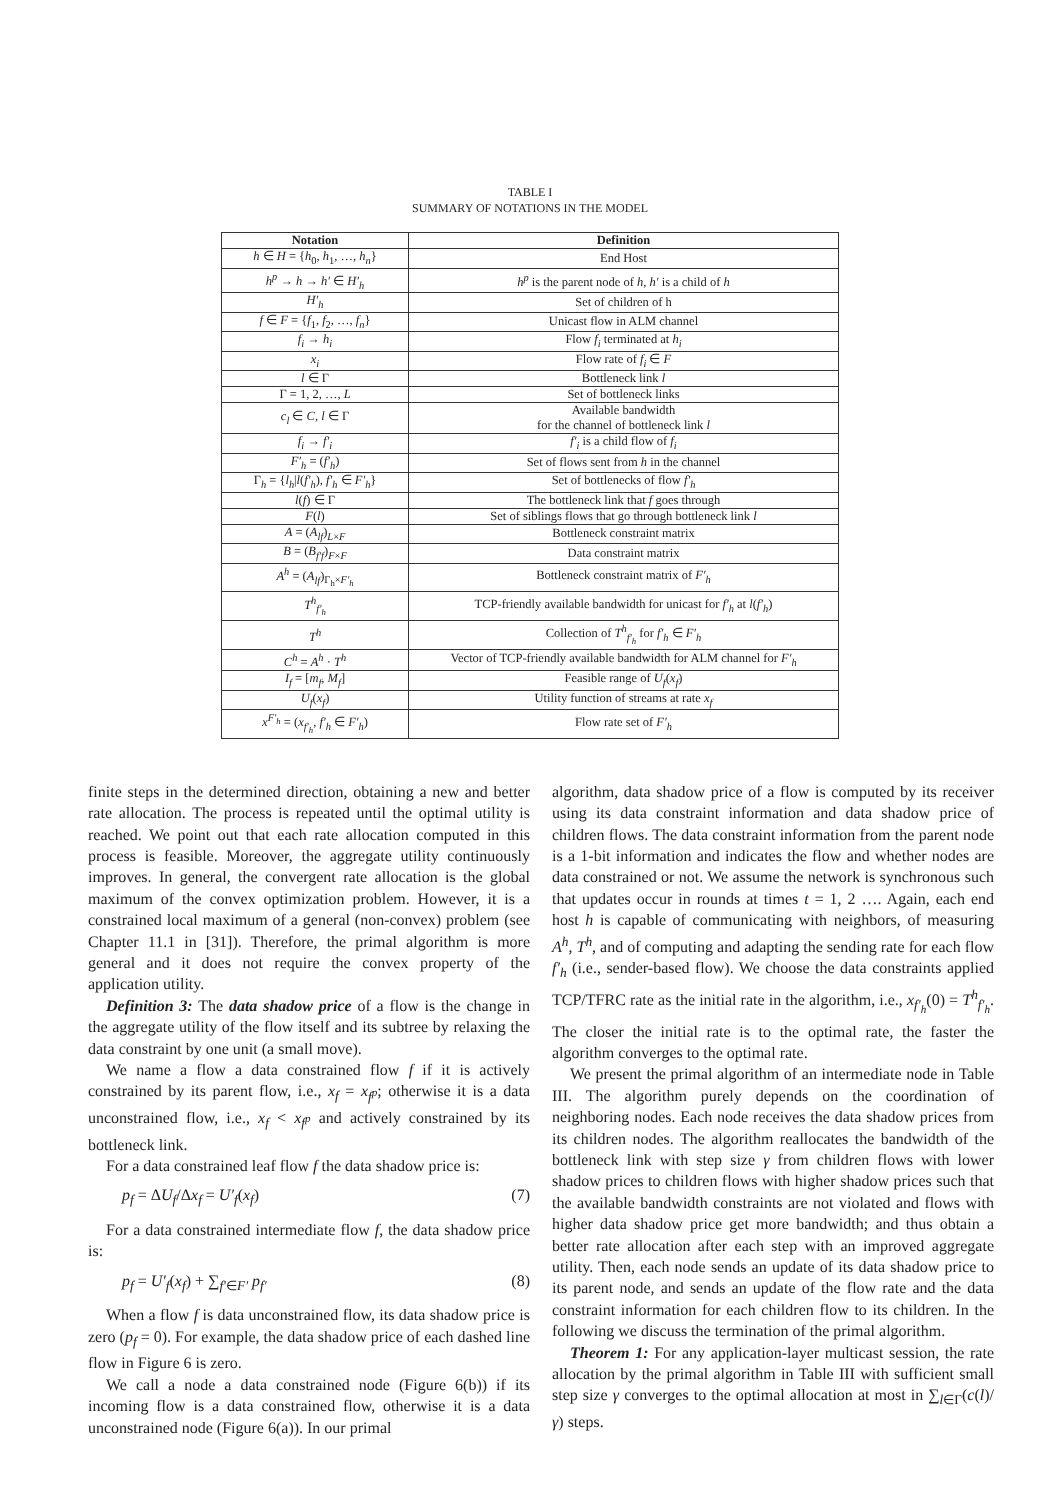TABLE I
SUMMARY OF NOTATIONS IN THE MODEL
| Notation | Definition |
| --- | --- |
| h ∈ H = { h<sub>0</sub>, h<sub>1</sub>, …, h<sub>n</sub> } | End Host |
| h<sup>p</sup> → h → h′ ∈ H′<sub>h</sub> | h<sup>p</sup> is the parent node of h , h′ is a child of h |
| H′<sub>h</sub> | Set of children of h |
| f ∈ F = { f<sub>1</sub>, f<sub>2</sub>, …, f<sub>n</sub> } | Unicast flow in ALM channel |
| f<sub>i</sub> → h<sub>i</sub> | Flow f<sub>i</sub> terminated at h<sub>i</sub> |
| x<sub>i</sub> | Flow rate of f<sub>i</sub> ∈ F |
| l ∈ Γ | Bottleneck link l |
| Γ = 1, 2, …, L | Set of bottleneck links |
| c<sub>l</sub> ∈ C , l ∈ Γ | Available bandwidth for the channel of bottleneck link l |
| f<sub>i</sub> → f′<sub>i</sub> | f′<sub>i</sub> is a child flow of f<sub>i</sub> |
| F′<sub>h</sub> = ( f′<sub>h</sub> ) | Set of flows sent from h in the channel |
| Γ<sub>h</sub> = { l<sub>h</sub> / l ( f′<sub>h</sub> ), f′<sub>h</sub> ∈ F′<sub>h</sub> } | Set of bottlenecks of flow f′<sub>h</sub> |
| l ( f ) ∈ Γ | The bottleneck link that f goes through |
| F ( l ) | Set of siblings flows that go through bottleneck link l |
| A = ( A<sub>lf</sub> )<sub>L×F</sub> | Bottleneck constraint matrix |
| B = ( B<sub>f′f</sub> )<sub>F×F</sub> | Data constraint matrix |
| A<sup>h</sup> = ( A<sub>lf</sub> )<sub>Γ<sub>h</sub>×F′<sub>h</sub></sub> | Bottleneck constraint matrix of F′<sub>h</sub> |
| T<sup>h</sup><sub>f′<sub>h</sub></sub> | TCP-friendly available bandwidth for unicast for f′<sub>h</sub> at l ( f′<sub>h</sub> ) |
| T<sup>h</sup> | Collection of T<sup>h</sup><sub>f′<sub>h</sub></sub> for f′<sub>h</sub> ∈ F′<sub>h</sub> |
| C<sup>h</sup> = A<sup>h</sup> · T<sup>h</sup> | Vector of TCP-friendly available bandwidth for ALM channel for F′<sub>h</sub> |
| I<sub>f</sub> = [ m<sub>f</sub> , M<sub>f</sub> ] | Feasible range of U<sub>f</sub> ( x<sub>f</sub> ) |
| U<sub>f</sub> ( x<sub>f</sub> ) | Utility function of streams at rate x<sub>f</sub> |
| x<sup>F′<sub>h</sub></sup> = ( x<sub>f′<sub>h</sub></sub> , f′<sub>h</sub> ∈ F′<sub>h</sub> ) | Flow rate set of F′<sub>h</sub> |
finite steps in the determined direction, obtaining a new and better rate allocation. The process is repeated until the optimal utility is reached. We point out that each rate allocation computed in this process is feasible. Moreover, the aggregate utility continuously improves. In general, the convergent rate allocation is the global maximum of the convex optimization problem. However, it is a constrained local maximum of a general (non-convex) problem (see Chapter 11.1 in [31]). Therefore, the primal algorithm is more general and it does not require the convex property of the application utility.
Definition 3: The data shadow price of a flow is the change in the aggregate utility of the flow itself and its subtree by relaxing the data constraint by one unit (a small move).
We name a flow a data constrained flow f if it is actively constrained by its parent flow, i.e., x<sub>f</sub> = x<sub>f<sup>p</sup></sub>; otherwise it is a data unconstrained flow, i.e., x<sub>f</sub> < x<sub>f<sup>p</sup></sub> and actively constrained by its bottleneck link.
For a data constrained leaf flow f the data shadow price is:
p<sub>f</sub> = ΔU<sub>f</sub>/Δx<sub>f</sub> = U′<sub>f</sub>(x<sub>f</sub>) (7)
For a data constrained intermediate flow f, the data shadow price is:
p<sub>f</sub> = U′<sub>f</sub>(x<sub>f</sub>) + ∑<sub>f′∈F′</sub> p<sub>f′</sub> (8)
When a flow f is data unconstrained flow, its data shadow price is zero (p<sub>f</sub> = 0). For example, the data shadow price of each dashed line flow in Figure 6 is zero.
We call a node a data constrained node (Figure 6(b)) if its incoming flow is a data constrained flow, otherwise it is a data unconstrained node (Figure 6(a)). In our primal
algorithm, data shadow price of a flow is computed by its receiver using its data constraint information and data shadow price of children flows. The data constraint information from the parent node is a 1-bit information and indicates the flow and whether nodes are data constrained or not. We assume the network is synchronous such that updates occur in rounds at times t = 1, 2 …. Again, each end host h is capable of communicating with neighbors, of measuring A<sup>h</sup>, T<sup>h</sup>, and of computing and adapting the sending rate for each flow f′<sub>h</sub> (i.e., sender-based flow). We choose the data constraints applied TCP/TFRC rate as the initial rate in the algorithm, i.e., x<sub>f′<sub>h</sub></sub>(0) = T<sup>h</sup><sub>f′<sub>h</sub></sub>. The closer the initial rate is to the optimal rate, the faster the algorithm converges to the optimal rate.
We present the primal algorithm of an intermediate node in Table III. The algorithm purely depends on the coordination of neighboring nodes. Each node receives the data shadow prices from its children nodes. The algorithm reallocates the bandwidth of the bottleneck link with step size γ from children flows with lower shadow prices to children flows with higher shadow prices such that the available bandwidth constraints are not violated and flows with higher data shadow price get more bandwidth; and thus obtain a better rate allocation after each step with an improved aggregate utility. Then, each node sends an update of its data shadow price to its parent node, and sends an update of the flow rate and the data constraint information for each children flow to its children. In the following we discuss the termination of the primal algorithm.
Theorem 1: For any application-layer multicast session, the rate allocation by the primal algorithm in Table III with sufficient small step size γ converges to the optimal allocation at most in ∑<sub>l∈Γ</sub>(c(l)/γ) steps.